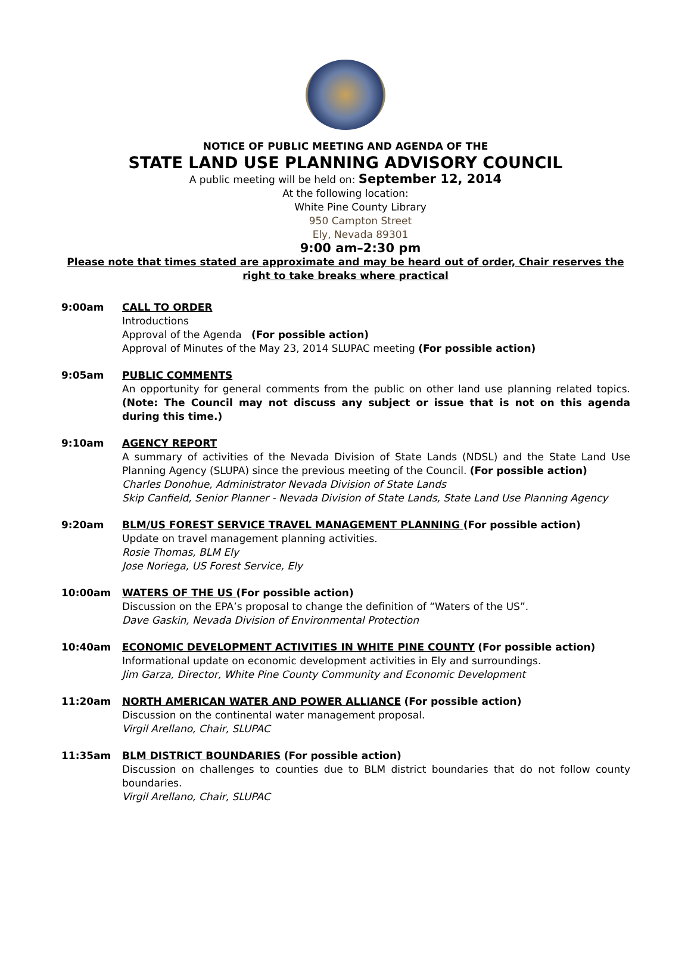NOTICE OF PUBLIC MEETING AND AGENDA OF THE
STATE LAND USE PLANNING ADVISORY COUNCIL
A public meeting will be held on: September 12, 2014
At the following location:
White Pine County Library
950 Campton Street
Ely, Nevada 89301
9:00 am–2:30 pm
Please note that times stated are approximate and may be heard out of order, Chair reserves the right to take breaks where practical
9:00am CALL TO ORDER
Introductions
Approval of the Agenda (For possible action)
Approval of Minutes of the May 23, 2014 SLUPAC meeting (For possible action)
9:05am PUBLIC COMMENTS
An opportunity for general comments from the public on other land use planning related topics. (Note: The Council may not discuss any subject or issue that is not on this agenda during this time.)
9:10am AGENCY REPORT
A summary of activities of the Nevada Division of State Lands (NDSL) and the State Land Use Planning Agency (SLUPA) since the previous meeting of the Council. (For possible action)
Charles Donohue, Administrator Nevada Division of State Lands
Skip Canfield, Senior Planner - Nevada Division of State Lands, State Land Use Planning Agency
9:20am BLM/US FOREST SERVICE TRAVEL MANAGEMENT PLANNING (For possible action)
Update on travel management planning activities.
Rosie Thomas, BLM Ely
Jose Noriega, US Forest Service, Ely
10:00am WATERS OF THE US (For possible action)
Discussion on the EPA’s proposal to change the definition of “Waters of the US”.
Dave Gaskin, Nevada Division of Environmental Protection
10:40am ECONOMIC DEVELOPMENT ACTIVITIES IN WHITE PINE COUNTY (For possible action)
Informational update on economic development activities in Ely and surroundings.
Jim Garza, Director, White Pine County Community and Economic Development
11:20am NORTH AMERICAN WATER AND POWER ALLIANCE (For possible action)
Discussion on the continental water management proposal.
Virgil Arellano, Chair, SLUPAC
11:35am BLM DISTRICT BOUNDARIES (For possible action)
Discussion on challenges to counties due to BLM district boundaries that do not follow county boundaries.
Virgil Arellano, Chair, SLUPAC